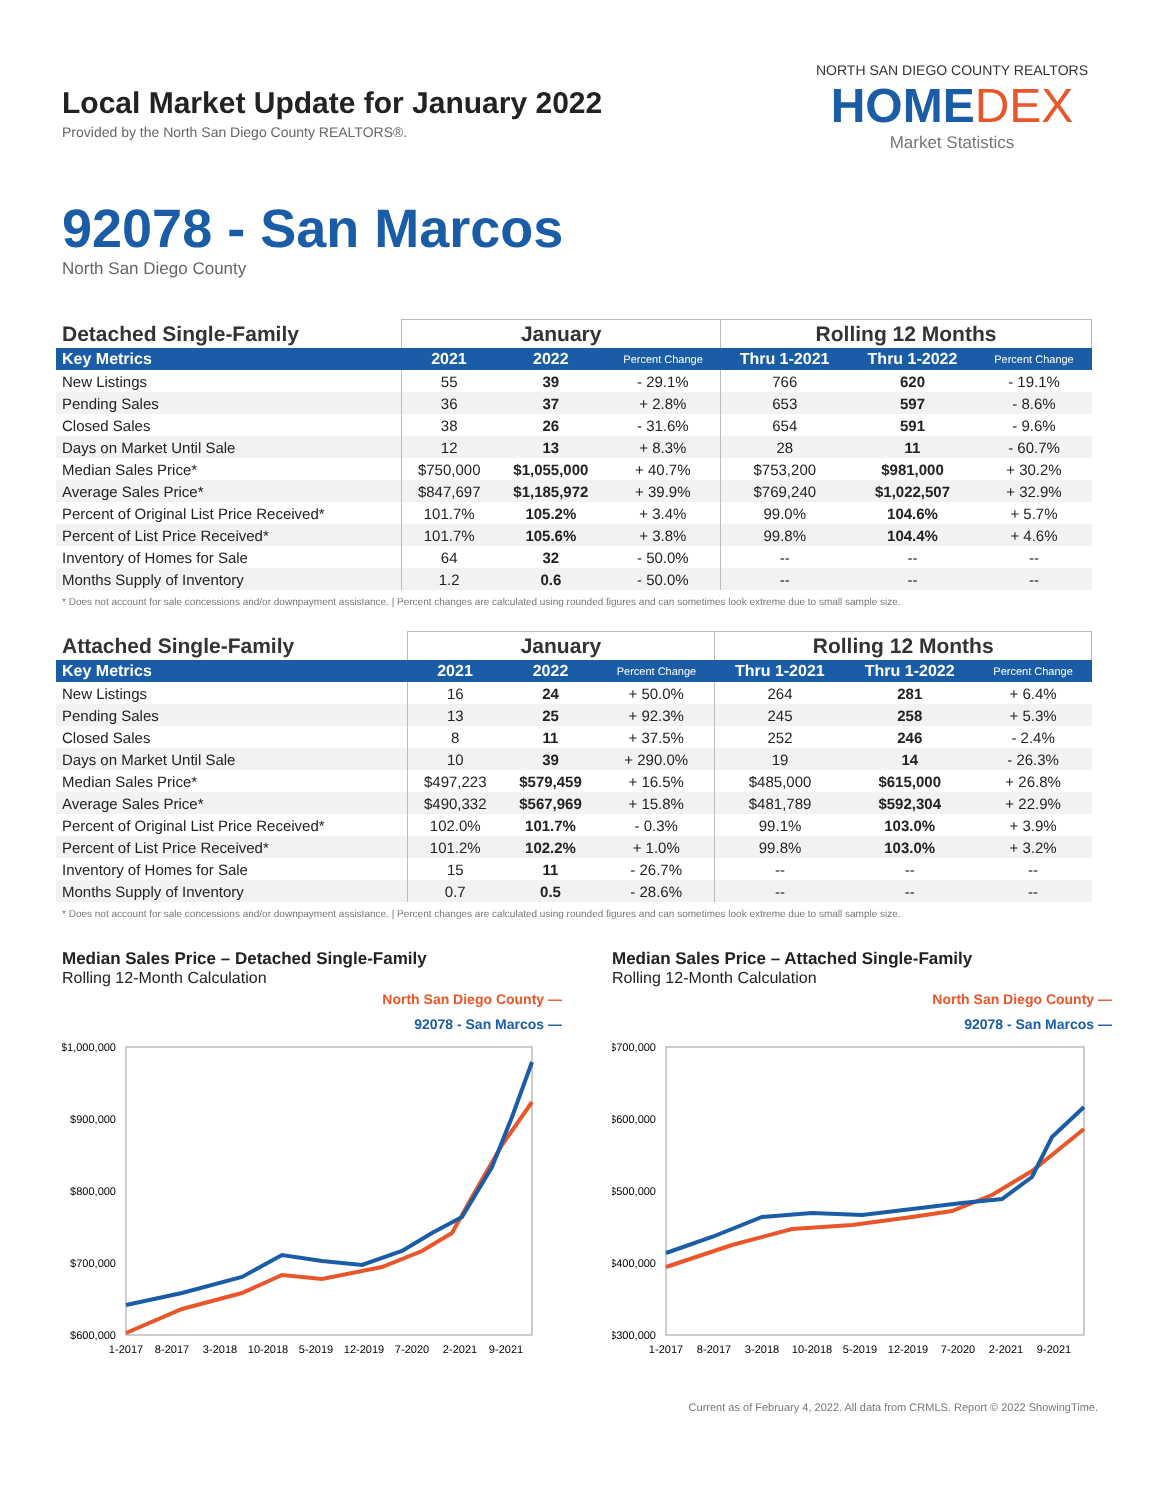Local Market Update for January 2022
Provided by the North San Diego County REALTORS®.
NORTH SAN DIEGO COUNTY REALTORS
HOMEDEX
Market Statistics
92078 - San Marcos
North San Diego County
| Detached Single-Family | January | | | Rolling 12 Months | | |
| --- | --- | --- | --- | --- | --- | --- |
| Key Metrics | 2021 | 2022 | Percent Change | Thru 1-2021 | Thru 1-2022 | Percent Change |
| New Listings | 55 | 39 | - 29.1% | 766 | 620 | - 19.1% |
| Pending Sales | 36 | 37 | + 2.8% | 653 | 597 | - 8.6% |
| Closed Sales | 38 | 26 | - 31.6% | 654 | 591 | - 9.6% |
| Days on Market Until Sale | 12 | 13 | + 8.3% | 28 | 11 | - 60.7% |
| Median Sales Price* | $750,000 | $1,055,000 | + 40.7% | $753,200 | $981,000 | + 30.2% |
| Average Sales Price* | $847,697 | $1,185,972 | + 39.9% | $769,240 | $1,022,507 | + 32.9% |
| Percent of Original List Price Received* | 101.7% | 105.2% | + 3.4% | 99.0% | 104.6% | + 5.7% |
| Percent of List Price Received* | 101.7% | 105.6% | + 3.8% | 99.8% | 104.4% | + 4.6% |
| Inventory of Homes for Sale | 64 | 32 | - 50.0% | -- | -- | -- |
| Months Supply of Inventory | 1.2 | 0.6 | - 50.0% | -- | -- | -- |
* Does not account for sale concessions and/or downpayment assistance. | Percent changes are calculated using rounded figures and can sometimes look extreme due to small sample size.
| Attached Single-Family | January | | | Rolling 12 Months | | |
| --- | --- | --- | --- | --- | --- | --- |
| Key Metrics | 2021 | 2022 | Percent Change | Thru 1-2021 | Thru 1-2022 | Percent Change |
| New Listings | 16 | 24 | + 50.0% | 264 | 281 | + 6.4% |
| Pending Sales | 13 | 25 | + 92.3% | 245 | 258 | + 5.3% |
| Closed Sales | 8 | 11 | + 37.5% | 252 | 246 | - 2.4% |
| Days on Market Until Sale | 10 | 39 | + 290.0% | 19 | 14 | - 26.3% |
| Median Sales Price* | $497,223 | $579,459 | + 16.5% | $485,000 | $615,000 | + 26.8% |
| Average Sales Price* | $490,332 | $567,969 | + 15.8% | $481,789 | $592,304 | + 22.9% |
| Percent of Original List Price Received* | 102.0% | 101.7% | - 0.3% | 99.1% | 103.0% | + 3.9% |
| Percent of List Price Received* | 101.2% | 102.2% | + 1.0% | 99.8% | 103.0% | + 3.2% |
| Inventory of Homes for Sale | 15 | 11 | - 26.7% | -- | -- | -- |
| Months Supply of Inventory | 0.7 | 0.5 | - 28.6% | -- | -- | -- |
* Does not account for sale concessions and/or downpayment assistance. | Percent changes are calculated using rounded figures and can sometimes look extreme due to small sample size.
Median Sales Price – Detached Single-Family
Rolling 12-Month Calculation
North San Diego County —
92078 - San Marcos —
$1,000,000
$900,000
$800,000
$700,000
$600,000
1-2017
8-2017
3-2018
10-2018
5-2019
12-2019
7-2020
2-2021
9-2021
Median Sales Price – Attached Single-Family
Rolling 12-Month Calculation
North San Diego County —
92078 - San Marcos —
$700,000
$600,000
$500,000
$400,000
$300,000
1-2017
8-2017
3-2018
10-2018
5-2019
12-2019
7-2020
2-2021
9-2021
Current as of February 4, 2022. All data from CRMLS. Report © 2022 ShowingTime.